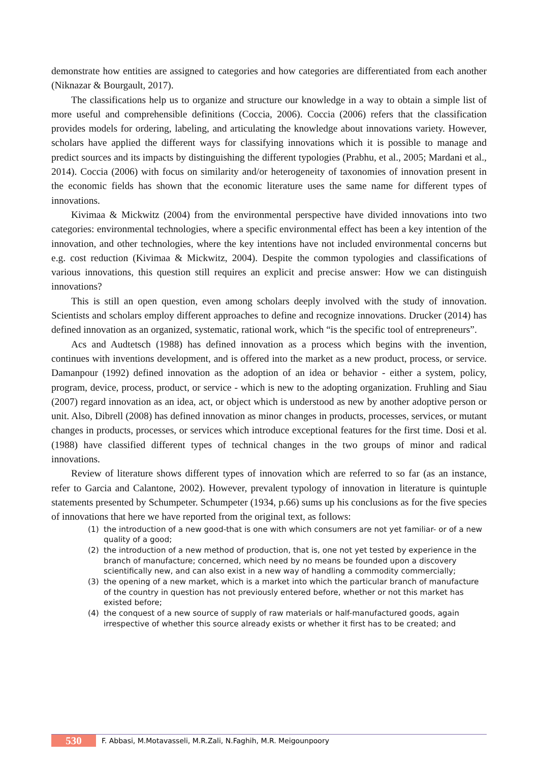demonstrate how entities are assigned to categories and how categories are differentiated from each another (Niknazar & Bourgault, 2017).
The classifications help us to organize and structure our knowledge in a way to obtain a simple list of more useful and comprehensible definitions (Coccia, 2006). Coccia (2006) refers that the classification provides models for ordering, labeling, and articulating the knowledge about innovations variety. However, scholars have applied the different ways for classifying innovations which it is possible to manage and predict sources and its impacts by distinguishing the different typologies (Prabhu, et al., 2005; Mardani et al., 2014). Coccia (2006) with focus on similarity and/or heterogeneity of taxonomies of innovation present in the economic fields has shown that the economic literature uses the same name for different types of innovations.
Kivimaa & Mickwitz (2004) from the environmental perspective have divided innovations into two categories: environmental technologies, where a specific environmental effect has been a key intention of the innovation, and other technologies, where the key intentions have not included environmental concerns but e.g. cost reduction (Kivimaa & Mickwitz, 2004). Despite the common typologies and classifications of various innovations, this question still requires an explicit and precise answer: How we can distinguish innovations?
This is still an open question, even among scholars deeply involved with the study of innovation. Scientists and scholars employ different approaches to define and recognize innovations. Drucker (2014) has defined innovation as an organized, systematic, rational work, which “is the specific tool of entrepreneurs”.
Acs and Audtetsch (1988) has defined innovation as a process which begins with the invention, continues with inventions development, and is offered into the market as a new product, process, or service. Damanpour (1992) defined innovation as the adoption of an idea or behavior - either a system, policy, program, device, process, product, or service - which is new to the adopting organization. Fruhling and Siau (2007) regard innovation as an idea, act, or object which is understood as new by another adoptive person or unit. Also, Dibrell (2008) has defined innovation as minor changes in products, processes, services, or mutant changes in products, processes, or services which introduce exceptional features for the first time. Dosi et al. (1988) have classified different types of technical changes in the two groups of minor and radical innovations.
Review of literature shows different types of innovation which are referred to so far (as an instance, refer to Garcia and Calantone, 2002). However, prevalent typology of innovation in literature is quintuple statements presented by Schumpeter. Schumpeter (1934, p.66) sums up his conclusions as for the five species of innovations that here we have reported from the original text, as follows:
(1) the introduction of a new good-that is one with which consumers are not yet familiar- or of a new quality of a good;
(2) the introduction of a new method of production, that is, one not yet tested by experience in the branch of manufacture; concerned, which need by no means be founded upon a discovery scientifically new, and can also exist in a new way of handling a commodity commercially;
(3) the opening of a new market, which is a market into which the particular branch of manufacture of the country in question has not previously entered before, whether or not this market has existed before;
(4) the conquest of a new source of supply of raw materials or half-manufactured goods, again irrespective of whether this source already exists or whether it first has to be created; and
530
F. Abbasi, M.Motavasseli, M.R.Zali, N.Faghih, M.R. Meigounpoory